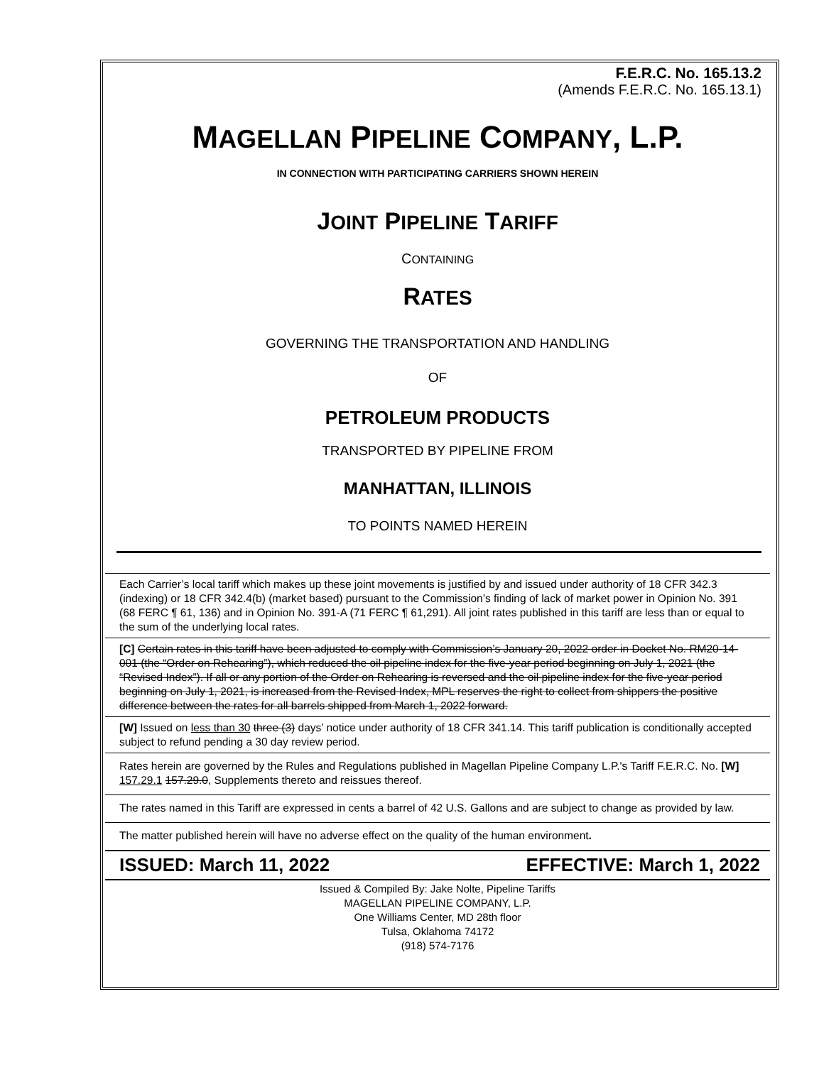F.E.R.C. No. 165.13.2
(Amends F.E.R.C. No. 165.13.1)
MAGELLAN PIPELINE COMPANY, L.P.
IN CONNECTION WITH PARTICIPATING CARRIERS SHOWN HEREIN
JOINT PIPELINE TARIFF
CONTAINING
RATES
GOVERNING THE TRANSPORTATION AND HANDLING
OF
PETROLEUM PRODUCTS
TRANSPORTED BY PIPELINE FROM
MANHATTAN, ILLINOIS
TO POINTS NAMED HEREIN
Each Carrier’s local tariff which makes up these joint movements is justified by and issued under authority of 18 CFR 342.3 (indexing) or 18 CFR 342.4(b) (market based) pursuant to the Commission’s finding of lack of market power in Opinion No. 391 (68 FERC ¶ 61, 136) and in Opinion No. 391-A (71 FERC ¶ 61,291). All joint rates published in this tariff are less than or equal to the sum of the underlying local rates.
[C] Certain rates in this tariff have been adjusted to comply with Commission’s January 20, 2022 order in Docket No. RM20-14-001 (the “Order on Rehearing”), which reduced the oil pipeline index for the five-year period beginning on July 1, 2021 (the “Revised Index”). If all or any portion of the Order on Rehearing is reversed and the oil pipeline index for the five-year period beginning on July 1, 2021, is increased from the Revised Index, MPL reserves the right to collect from shippers the positive difference between the rates for all barrels shipped from March 1, 2022 forward.
[W] Issued on less than 30 three (3) days’ notice under authority of 18 CFR 341.14. This tariff publication is conditionally accepted subject to refund pending a 30 day review period.
Rates herein are governed by the Rules and Regulations published in Magellan Pipeline Company L.P.'s Tariff F.E.R.C. No. [W] 157.29.1 157.29.0, Supplements thereto and reissues thereof.
The rates named in this Tariff are expressed in cents a barrel of 42 U.S. Gallons and are subject to change as provided by law.
The matter published herein will have no adverse effect on the quality of the human environment.
ISSUED: March 11, 2022 EFFECTIVE: March 1, 2022
Issued & Compiled By: Jake Nolte, Pipeline Tariffs
MAGELLAN PIPELINE COMPANY, L.P.
One Williams Center, MD 28th floor
Tulsa, Oklahoma 74172
(918) 574-7176